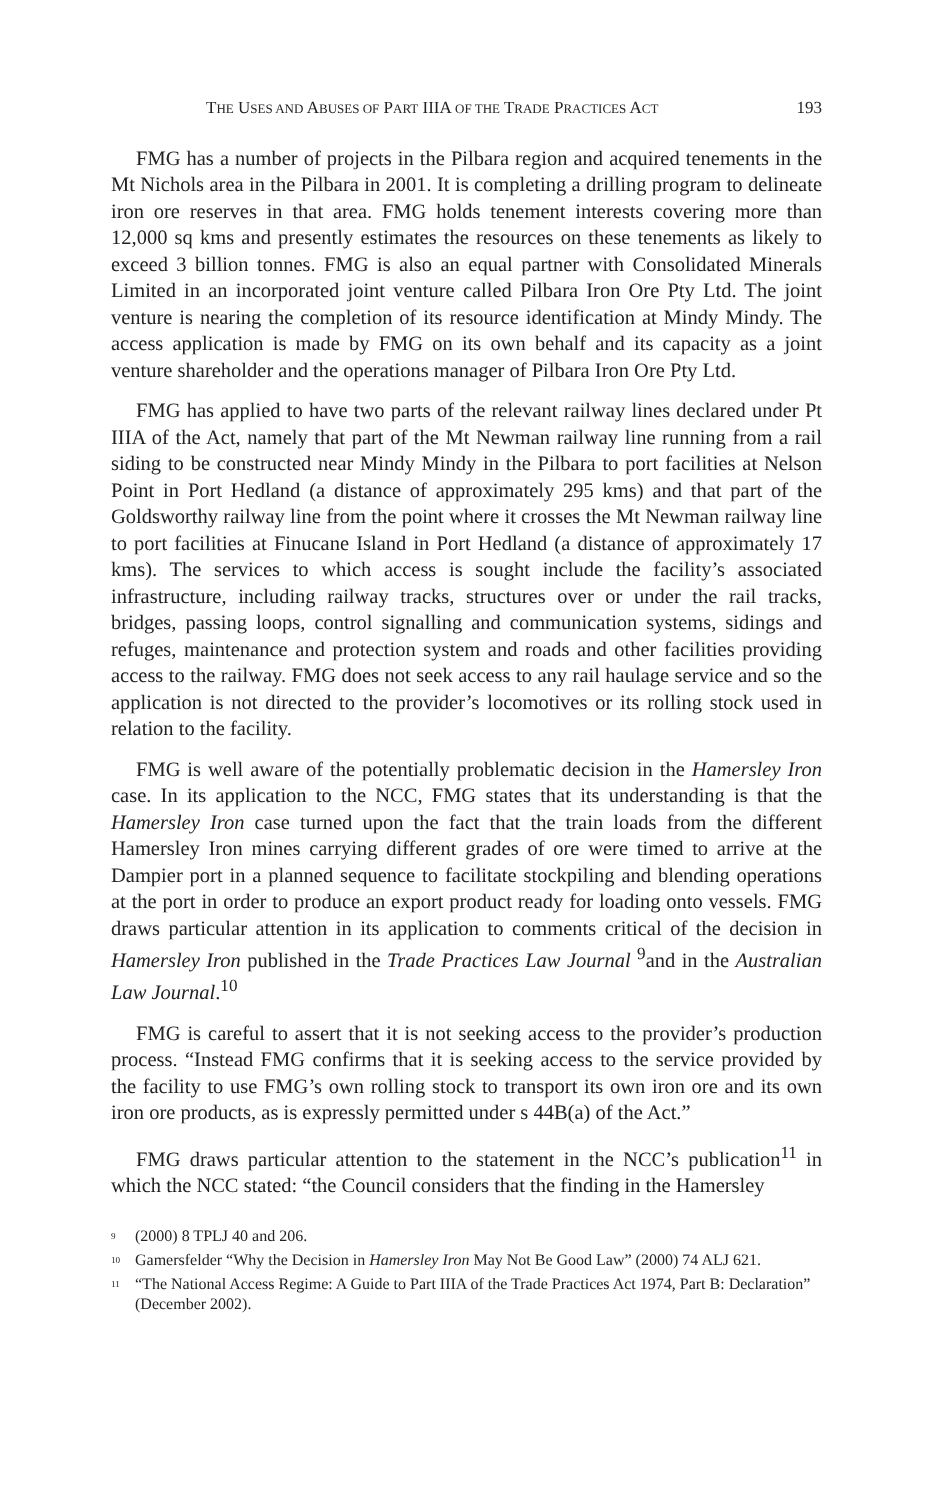THE USES AND ABUSES OF PART IIIA OF THE TRADE PRACTICES ACT 193
FMG has a number of projects in the Pilbara region and acquired tenements in the Mt Nichols area in the Pilbara in 2001. It is completing a drilling program to delineate iron ore reserves in that area. FMG holds tenement interests covering more than 12,000 sq kms and presently estimates the resources on these tenements as likely to exceed 3 billion tonnes. FMG is also an equal partner with Consolidated Minerals Limited in an incorporated joint venture called Pilbara Iron Ore Pty Ltd. The joint venture is nearing the completion of its resource identification at Mindy Mindy. The access application is made by FMG on its own behalf and its capacity as a joint venture shareholder and the operations manager of Pilbara Iron Ore Pty Ltd.
FMG has applied to have two parts of the relevant railway lines declared under Pt IIIA of the Act, namely that part of the Mt Newman railway line running from a rail siding to be constructed near Mindy Mindy in the Pilbara to port facilities at Nelson Point in Port Hedland (a distance of approximately 295 kms) and that part of the Goldsworthy railway line from the point where it crosses the Mt Newman railway line to port facilities at Finucane Island in Port Hedland (a distance of approximately 17 kms). The services to which access is sought include the facility’s associated infrastructure, including railway tracks, structures over or under the rail tracks, bridges, passing loops, control signalling and communication systems, sidings and refuges, maintenance and protection system and roads and other facilities providing access to the railway. FMG does not seek access to any rail haulage service and so the application is not directed to the provider’s locomotives or its rolling stock used in relation to the facility.
FMG is well aware of the potentially problematic decision in the Hamersley Iron case. In its application to the NCC, FMG states that its understanding is that the Hamersley Iron case turned upon the fact that the train loads from the different Hamersley Iron mines carrying different grades of ore were timed to arrive at the Dampier port in a planned sequence to facilitate stockpiling and blending operations at the port in order to produce an export product ready for loading onto vessels. FMG draws particular attention in its application to comments critical of the decision in Hamersley Iron published in the Trade Practices Law Journal <sup>9</sup>and in the Australian Law Journal.<sup>10</sup>
FMG is careful to assert that it is not seeking access to the provider’s production process. “Instead FMG confirms that it is seeking access to the service provided by the facility to use FMG’s own rolling stock to transport its own iron ore and its own iron ore products, as is expressly permitted under s 44B(a) of the Act.”
FMG draws particular attention to the statement in the NCC’s publication<sup>11</sup> in which the NCC stated: “the Council considers that the finding in the Hamersley
<sup>9</sup> (2000) 8 TPLJ 40 and 206.
<sup>10</sup> Gamersfelder “Why the Decision in Hamersley Iron May Not Be Good Law” (2000) 74 ALJ 621.
<sup>11</sup> “The National Access Regime: A Guide to Part IIIA of the Trade Practices Act 1974, Part B: Declaration” (December 2002).